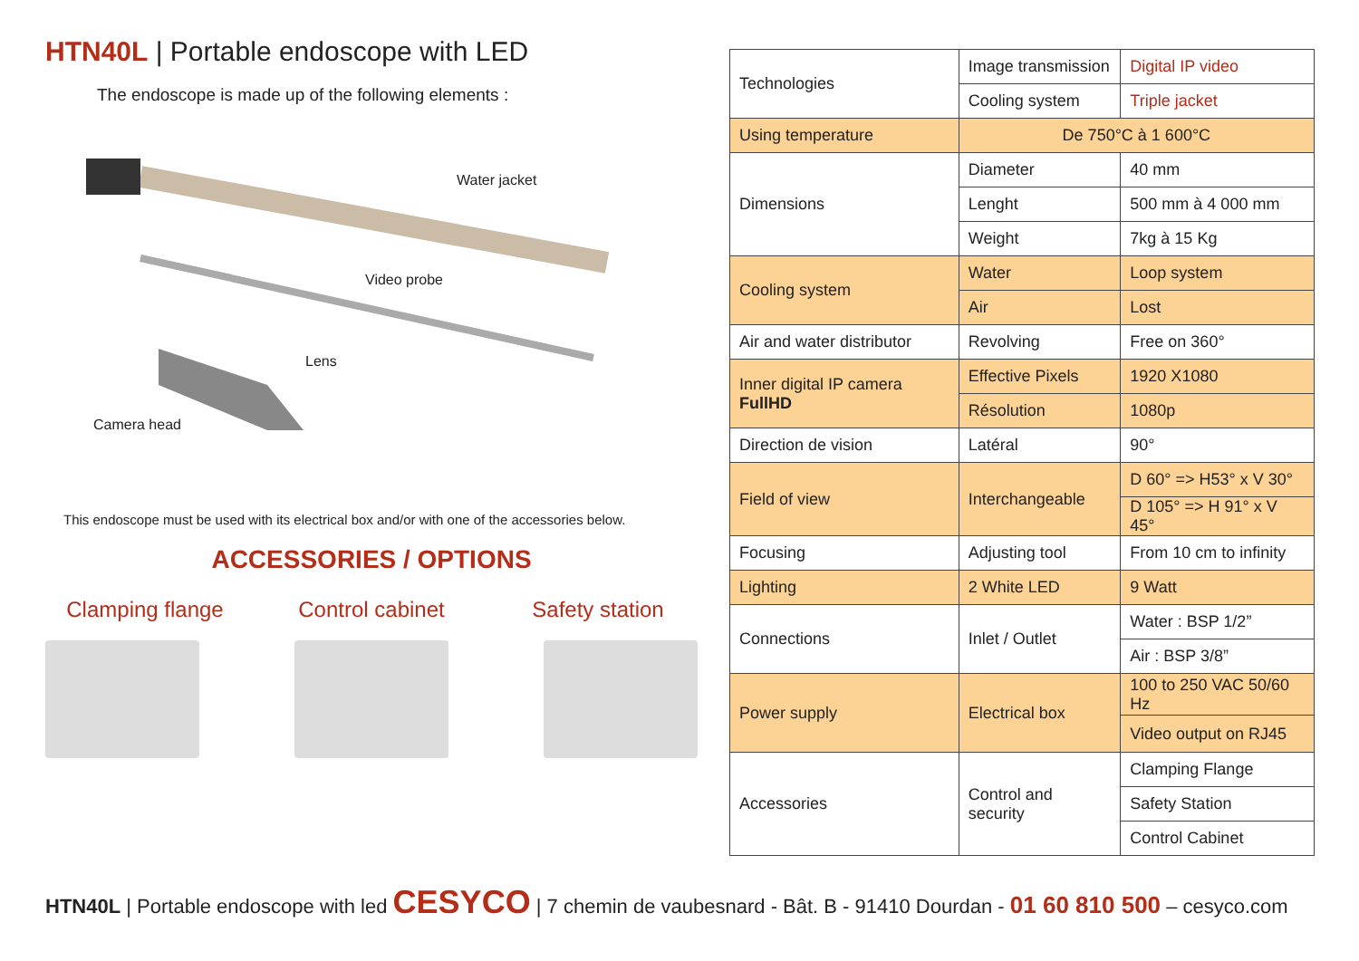HTN40L | Portable endoscope with LED
The endoscope is made up of the following elements :
Water jacket
Video probe
Lens
Camera head
This endoscope must be used with its electrical box and/or with one of the accessories below.
ACCESSORIES / OPTIONS
Clamping flange Control cabinet Safety station
| Technologies | Image transmission | Digital IP video |
| | Cooling system | Triple jacket |
| Using temperature | De 750°C à 1 600°C | |
| Dimensions | Diameter | 40 mm |
| | Lenght | 500 mm à 4 000 mm |
| | Weight | 7kg à 15 Kg |
| Cooling system | Water | Loop system |
| | Air | Lost |
| Air and water distributor | Revolving | Free on 360° |
| Inner digital IP camera FullHD | Effective Pixels | 1920 X1080 |
| | Résolution | 1080p |
| Direction de vision | Latéral | 90° |
| Field of view | Interchangeable | D 60° => H53° x V 30° |
| | | D 105° => H 91° x V 45° |
| Focusing | Adjusting tool | From 10 cm to infinity |
| Lighting | 2 White LED | 9 Watt |
| Connections | Inlet / Outlet | Water : BSP 1/2” |
| | | Air : BSP 3/8” |
| Power supply | Electrical box | 100 to 250 VAC 50/60 Hz |
| | | Video output on RJ45 |
| Accessories | Control and security | Clamping Flange |
| | | Safety Station |
| | | Control Cabinet |
HTN40L | Portable endoscope with led CESYCO | 7 chemin de vaubesnard - Bât. B - 91410 Dourdan - 01 60 810 500 – cesyco.com